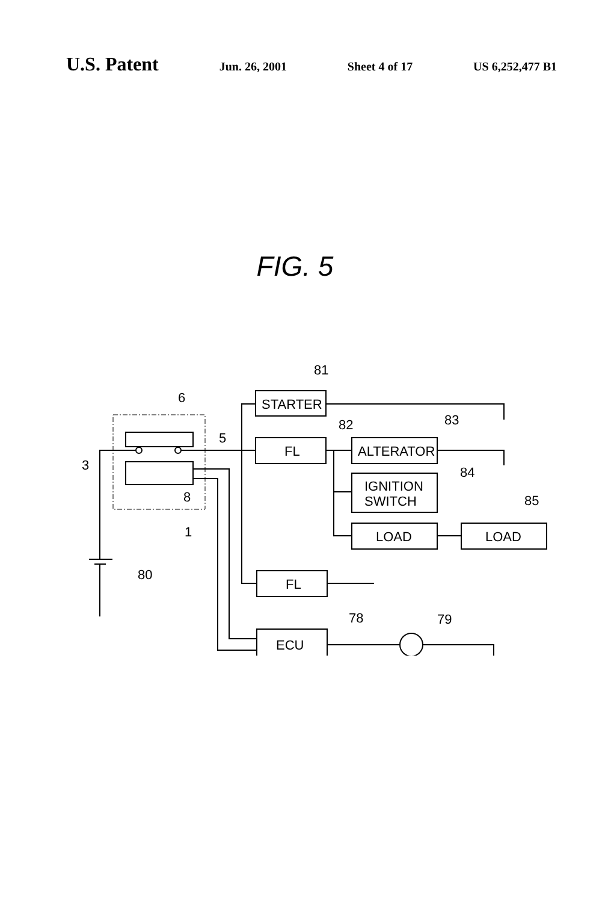U.S. Patent
Jun. 26, 2001 Sheet 4 of 17 US 6,252,477 B1
FIG. 5
STARTER
FL
FL
ECU
ALTERATOR
IGNITION
SWITCH
LOAD
LOAD
81
6
5
3
82
83
84
85
8
1
80
78
79